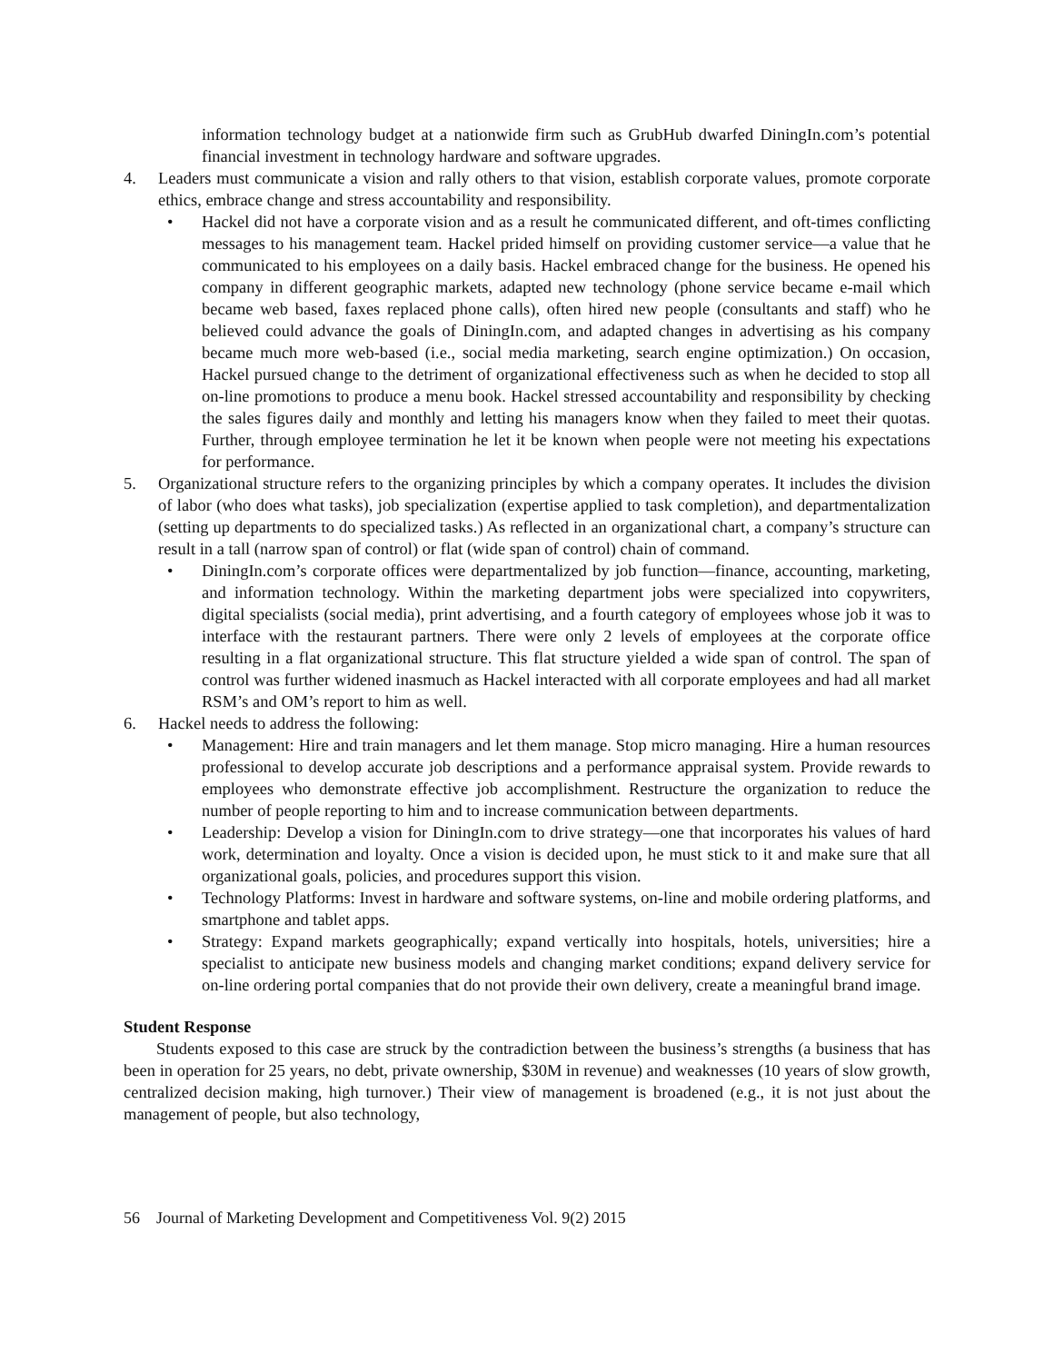information technology budget at a nationwide firm such as GrubHub dwarfed DiningIn.com’s potential financial investment in technology hardware and software upgrades.
4. Leaders must communicate a vision and rally others to that vision, establish corporate values, promote corporate ethics, embrace change and stress accountability and responsibility.
• Hackel did not have a corporate vision and as a result he communicated different, and oft-times conflicting messages to his management team. Hackel prided himself on providing customer service—a value that he communicated to his employees on a daily basis. Hackel embraced change for the business. He opened his company in different geographic markets, adapted new technology (phone service became e-mail which became web based, faxes replaced phone calls), often hired new people (consultants and staff) who he believed could advance the goals of DiningIn.com, and adapted changes in advertising as his company became much more web-based (i.e., social media marketing, search engine optimization.) On occasion, Hackel pursued change to the detriment of organizational effectiveness such as when he decided to stop all on-line promotions to produce a menu book. Hackel stressed accountability and responsibility by checking the sales figures daily and monthly and letting his managers know when they failed to meet their quotas. Further, through employee termination he let it be known when people were not meeting his expectations for performance.
5. Organizational structure refers to the organizing principles by which a company operates. It includes the division of labor (who does what tasks), job specialization (expertise applied to task completion), and departmentalization (setting up departments to do specialized tasks.) As reflected in an organizational chart, a company’s structure can result in a tall (narrow span of control) or flat (wide span of control) chain of command.
• DiningIn.com’s corporate offices were departmentalized by job function—finance, accounting, marketing, and information technology. Within the marketing department jobs were specialized into copywriters, digital specialists (social media), print advertising, and a fourth category of employees whose job it was to interface with the restaurant partners. There were only 2 levels of employees at the corporate office resulting in a flat organizational structure. This flat structure yielded a wide span of control. The span of control was further widened inasmuch as Hackel interacted with all corporate employees and had all market RSM’s and OM’s report to him as well.
6. Hackel needs to address the following:
• Management: Hire and train managers and let them manage. Stop micro managing. Hire a human resources professional to develop accurate job descriptions and a performance appraisal system. Provide rewards to employees who demonstrate effective job accomplishment. Restructure the organization to reduce the number of people reporting to him and to increase communication between departments.
• Leadership: Develop a vision for DiningIn.com to drive strategy—one that incorporates his values of hard work, determination and loyalty. Once a vision is decided upon, he must stick to it and make sure that all organizational goals, policies, and procedures support this vision.
• Technology Platforms: Invest in hardware and software systems, on-line and mobile ordering platforms, and smartphone and tablet apps.
• Strategy: Expand markets geographically; expand vertically into hospitals, hotels, universities; hire a specialist to anticipate new business models and changing market conditions; expand delivery service for on-line ordering portal companies that do not provide their own delivery, create a meaningful brand image.
Student Response
Students exposed to this case are struck by the contradiction between the business’s strengths (a business that has been in operation for 25 years, no debt, private ownership, $30M in revenue) and weaknesses (10 years of slow growth, centralized decision making, high turnover.) Their view of management is broadened (e.g., it is not just about the management of people, but also technology,
56 Journal of Marketing Development and Competitiveness Vol. 9(2) 2015